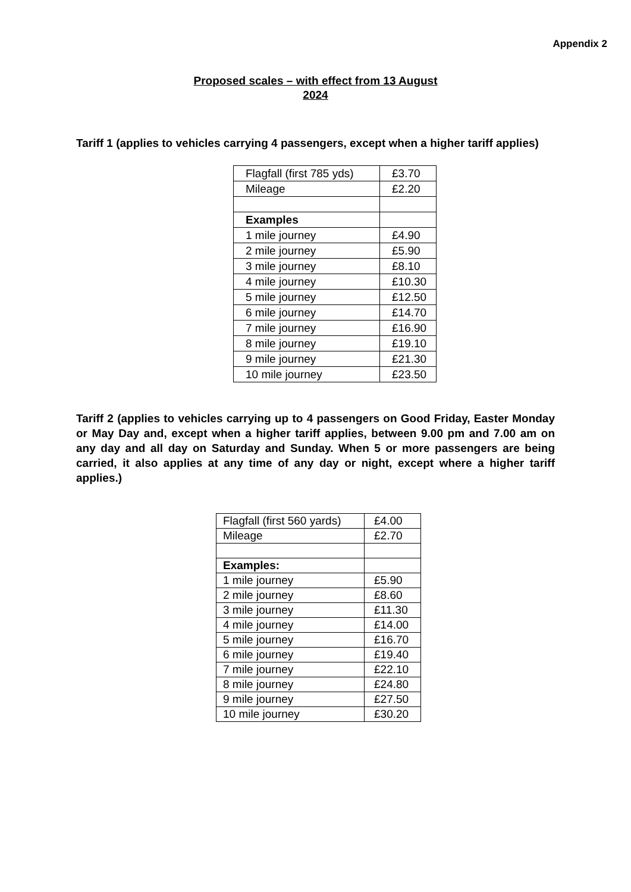Appendix 2
Proposed scales – with effect from 13 August
2024
Tariff 1 (applies to vehicles carrying 4 passengers, except when a higher tariff applies)
| Flagfall (first 785 yds) | £3.70 |
| Mileage | £2.20 |
| Examples | |
| 1 mile journey | £4.90 |
| 2 mile journey | £5.90 |
| 3 mile journey | £8.10 |
| 4 mile journey | £10.30 |
| 5 mile journey | £12.50 |
| 6 mile journey | £14.70 |
| 7 mile journey | £16.90 |
| 8 mile journey | £19.10 |
| 9 mile journey | £21.30 |
| 10 mile journey | £23.50 |
Tariff 2 (applies to vehicles carrying up to 4 passengers on Good Friday, Easter Monday or May Day and, except when a higher tariff applies, between 9.00 pm and 7.00 am on any day and all day on Saturday and Sunday. When 5 or more passengers are being carried, it also applies at any time of any day or night, except where a higher tariff applies.)
| Flagfall (first 560 yards) | £4.00 |
| Mileage | £2.70 |
| Examples: | |
| 1 mile journey | £5.90 |
| 2 mile journey | £8.60 |
| 3 mile journey | £11.30 |
| 4 mile journey | £14.00 |
| 5 mile journey | £16.70 |
| 6 mile journey | £19.40 |
| 7 mile journey | £22.10 |
| 8 mile journey | £24.80 |
| 9 mile journey | £27.50 |
| 10 mile journey | £30.20 |